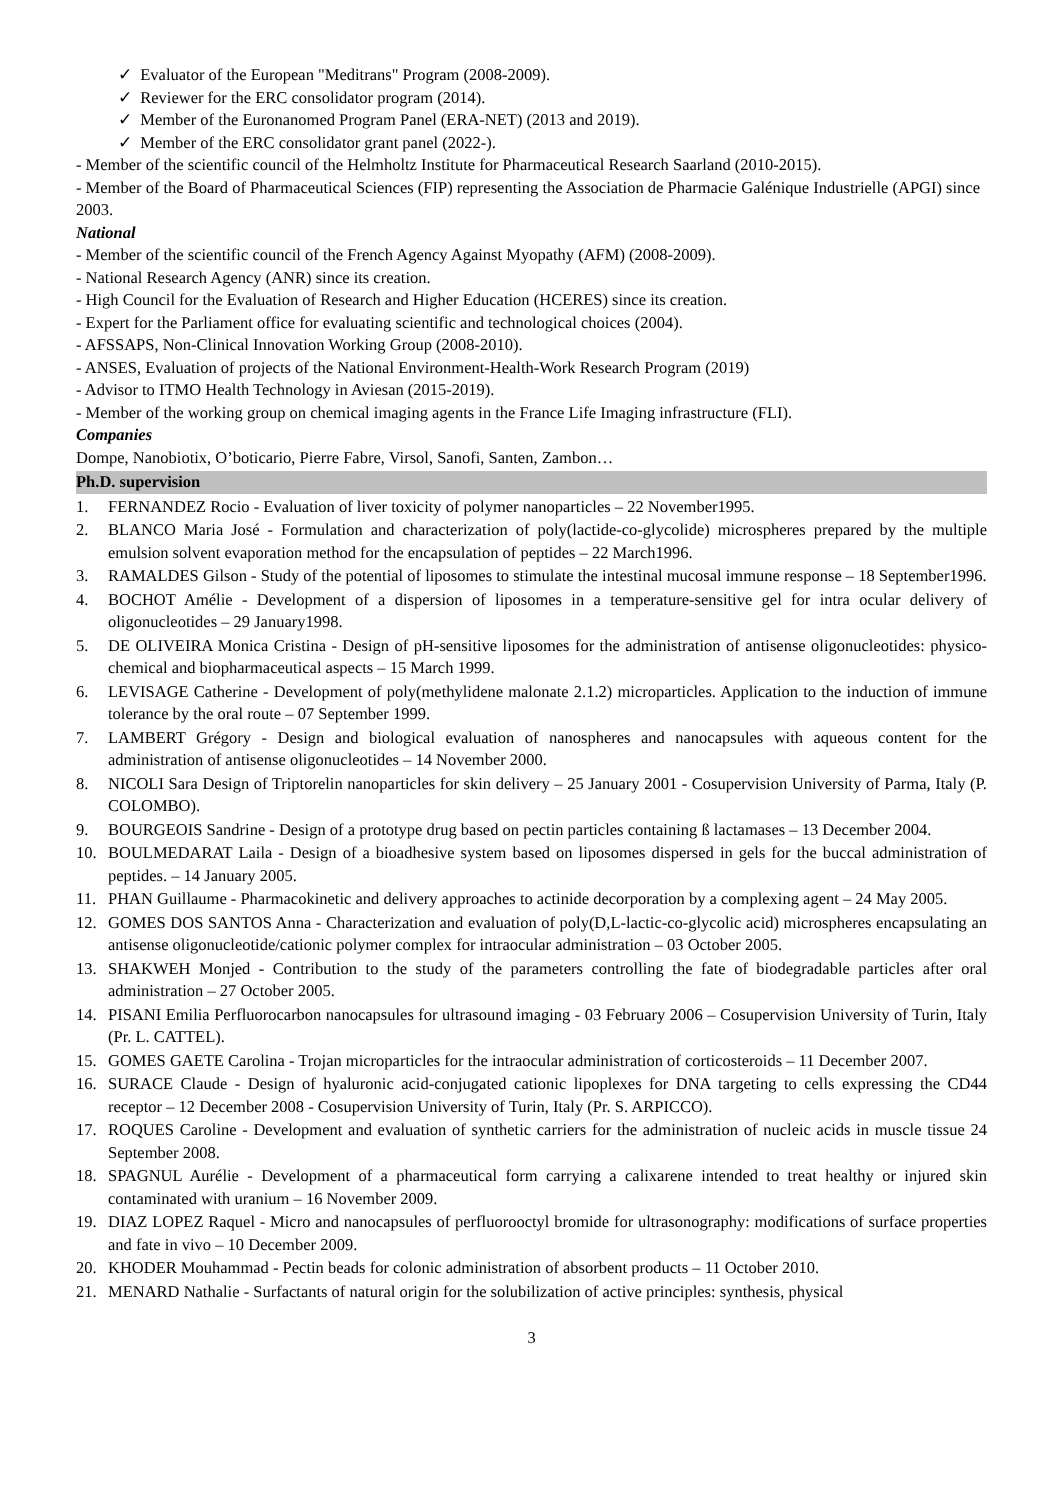✓ Evaluator of the European "Meditrans" Program (2008-2009).
✓ Reviewer for the ERC consolidator program (2014).
✓ Member of the Euronanomed Program Panel (ERA-NET) (2013 and 2019).
✓ Member of the ERC consolidator grant panel (2022-).
- Member of the scientific council of the Helmholtz Institute for Pharmaceutical Research Saarland (2010-2015).
- Member of the Board of Pharmaceutical Sciences (FIP) representing the Association de Pharmacie Galénique Industrielle (APGI) since 2003.
National
- Member of the scientific council of the French Agency Against Myopathy (AFM) (2008-2009).
- National Research Agency (ANR) since its creation.
- High Council for the Evaluation of Research and Higher Education (HCERES) since its creation.
- Expert for the Parliament office for evaluating scientific and technological choices (2004).
- AFSSAPS, Non-Clinical Innovation Working Group (2008-2010).
- ANSES, Evaluation of projects of the National Environment-Health-Work Research Program (2019)
- Advisor to ITMO Health Technology in Aviesan (2015-2019).
- Member of the working group on chemical imaging agents in the France Life Imaging infrastructure (FLI).
Companies
Dompe, Nanobiotix, O’boticario, Pierre Fabre, Virsol, Sanofi, Santen, Zambon…
Ph.D. supervision
1. FERNANDEZ Rocio - Evaluation of liver toxicity of polymer nanoparticles – 22 November1995.
2. BLANCO Maria José - Formulation and characterization of poly(lactide-co-glycolide) microspheres prepared by the multiple emulsion solvent evaporation method for the encapsulation of peptides – 22 March1996.
3. RAMALDES Gilson - Study of the potential of liposomes to stimulate the intestinal mucosal immune response – 18 September1996.
4. BOCHOT Amélie - Development of a dispersion of liposomes in a temperature-sensitive gel for intra ocular delivery of oligonucleotides – 29 January1998.
5. DE OLIVEIRA Monica Cristina - Design of pH-sensitive liposomes for the administration of antisense oligonucleotides: physico-chemical and biopharmaceutical aspects – 15 March 1999.
6. LEVISAGE Catherine - Development of poly(methylidene malonate 2.1.2) microparticles. Application to the induction of immune tolerance by the oral route – 07 September 1999.
7. LAMBERT Grégory - Design and biological evaluation of nanospheres and nanocapsules with aqueous content for the administration of antisense oligonucleotides – 14 November 2000.
8. NICOLI Sara Design of Triptorelin nanoparticles for skin delivery – 25 January 2001 - Cosupervision University of Parma, Italy (P. COLOMBO).
9. BOURGEOIS Sandrine - Design of a prototype drug based on pectin particles containing ß lactamases – 13 December 2004.
10. BOULMEDARAT Laila - Design of a bioadhesive system based on liposomes dispersed in gels for the buccal administration of peptides. – 14 January 2005.
11. PHAN Guillaume - Pharmacokinetic and delivery approaches to actinide decorporation by a complexing agent – 24 May 2005.
12. GOMES DOS SANTOS Anna - Characterization and evaluation of poly(D,L-lactic-co-glycolic acid) microspheres encapsulating an antisense oligonucleotide/cationic polymer complex for intraocular administration – 03 October 2005.
13. SHAKWEH Monjed - Contribution to the study of the parameters controlling the fate of biodegradable particles after oral administration – 27 October 2005.
14. PISANI Emilia Perfluorocarbon nanocapsules for ultrasound imaging - 03 February 2006 – Cosupervision University of Turin, Italy (Pr. L. CATTEL).
15. GOMES GAETE Carolina - Trojan microparticles for the intraocular administration of corticosteroids – 11 December 2007.
16. SURACE Claude - Design of hyaluronic acid-conjugated cationic lipoplexes for DNA targeting to cells expressing the CD44 receptor – 12 December 2008 - Cosupervision University of Turin, Italy (Pr. S. ARPICCO).
17. ROQUES Caroline - Development and evaluation of synthetic carriers for the administration of nucleic acids in muscle tissue 24 September 2008.
18. SPAGNUL Aurélie - Development of a pharmaceutical form carrying a calixarene intended to treat healthy or injured skin contaminated with uranium – 16 November 2009.
19. DIAZ LOPEZ Raquel - Micro and nanocapsules of perfluorooctyl bromide for ultrasonography: modifications of surface properties and fate in vivo – 10 December 2009.
20. KHODER Mouhammad - Pectin beads for colonic administration of absorbent products – 11 October 2010.
21. MENARD Nathalie - Surfactants of natural origin for the solubilization of active principles: synthesis, physical
3